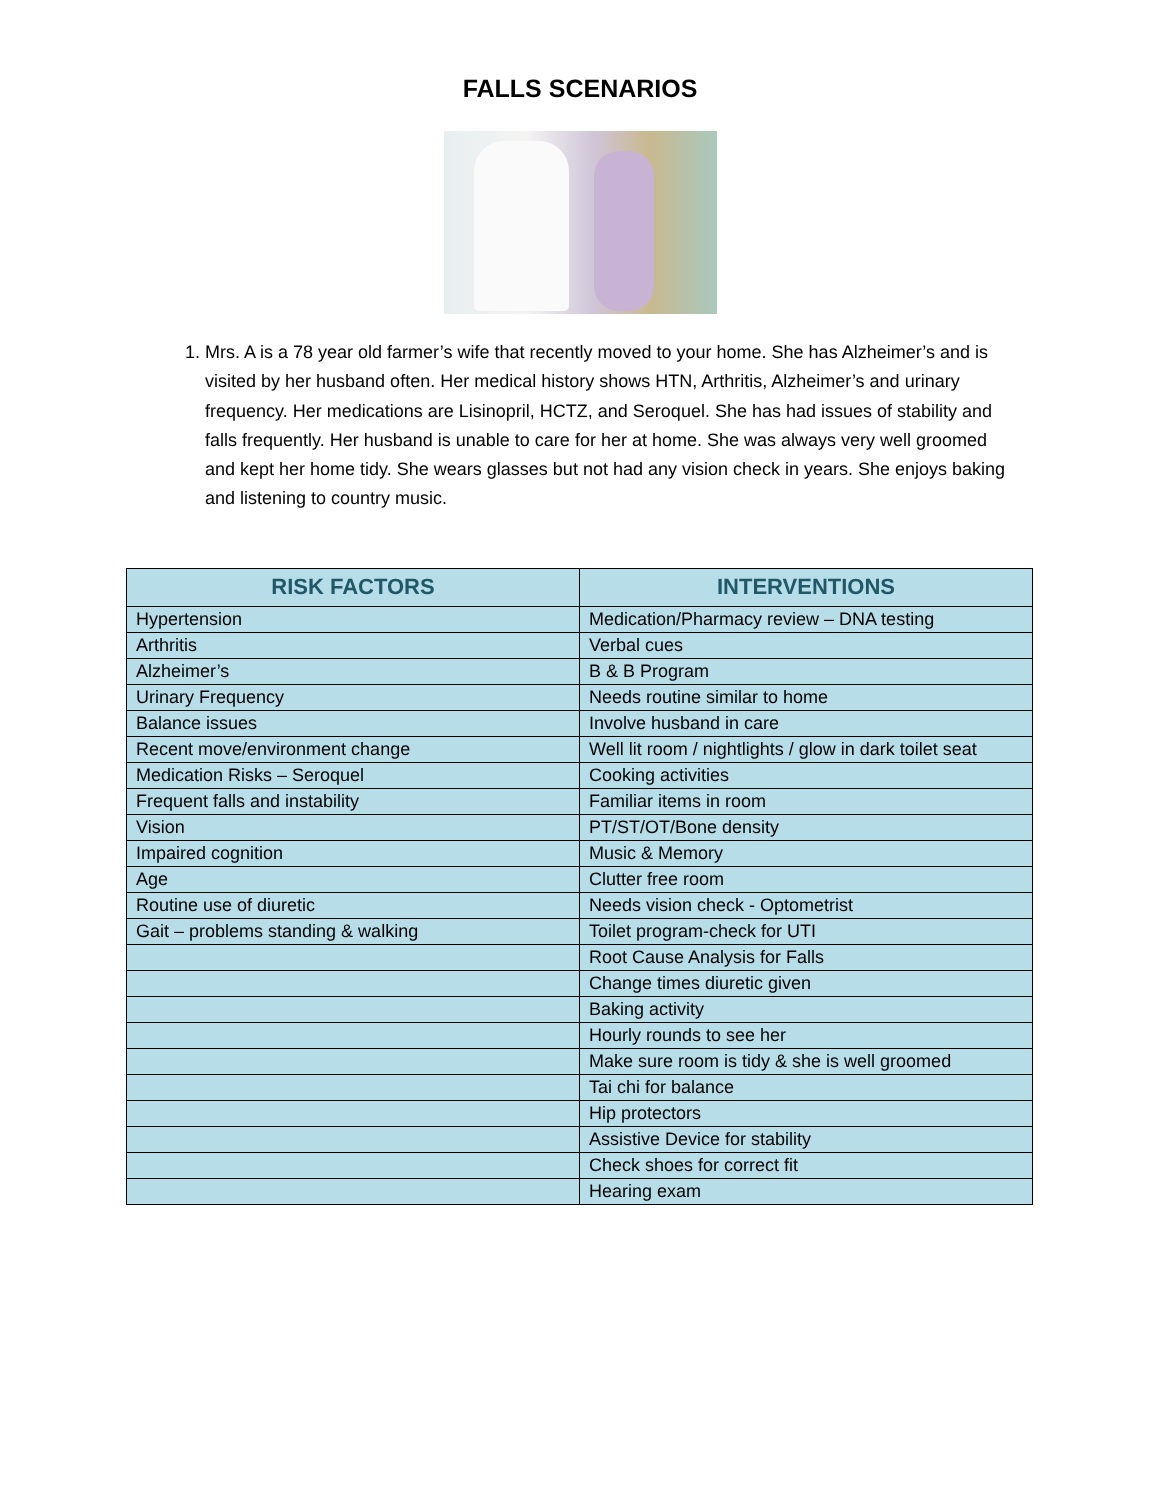FALLS SCENARIOS
1. Mrs. A is a 78 year old farmer’s wife that recently moved to your home. She has Alzheimer’s and is visited by her husband often. Her medical history shows HTN, Arthritis, Alzheimer’s and urinary frequency. Her medications are Lisinopril, HCTZ, and Seroquel. She has had issues of stability and falls frequently. Her husband is unable to care for her at home. She was always very well groomed and kept her home tidy. She wears glasses but not had any vision check in years. She enjoys baking and listening to country music.
| RISK FACTORS | INTERVENTIONS |
| --- | --- |
| Hypertension | Medication/Pharmacy review – DNA testing |
| Arthritis | Verbal cues |
| Alzheimer’s | B & B Program |
| Urinary Frequency | Needs routine similar to home |
| Balance issues | Involve husband in care |
| Recent move/environment change | Well lit room / nightlights / glow in dark toilet seat |
| Medication Risks – Seroquel | Cooking activities |
| Frequent falls and instability | Familiar items in room |
| Vision | PT/ST/OT/Bone density |
| Impaired cognition | Music & Memory |
| Age | Clutter free room |
| Routine use of diuretic | Needs vision check - Optometrist |
| Gait – problems standing & walking | Toilet program-check for UTI |
| | Root Cause Analysis for Falls |
| | Change times diuretic given |
| | Baking activity |
| | Hourly rounds to see her |
| | Make sure room is tidy & she is well groomed |
| | Tai chi for balance |
| | Hip protectors |
| | Assistive Device for stability |
| | Check shoes for correct fit |
| | Hearing exam |